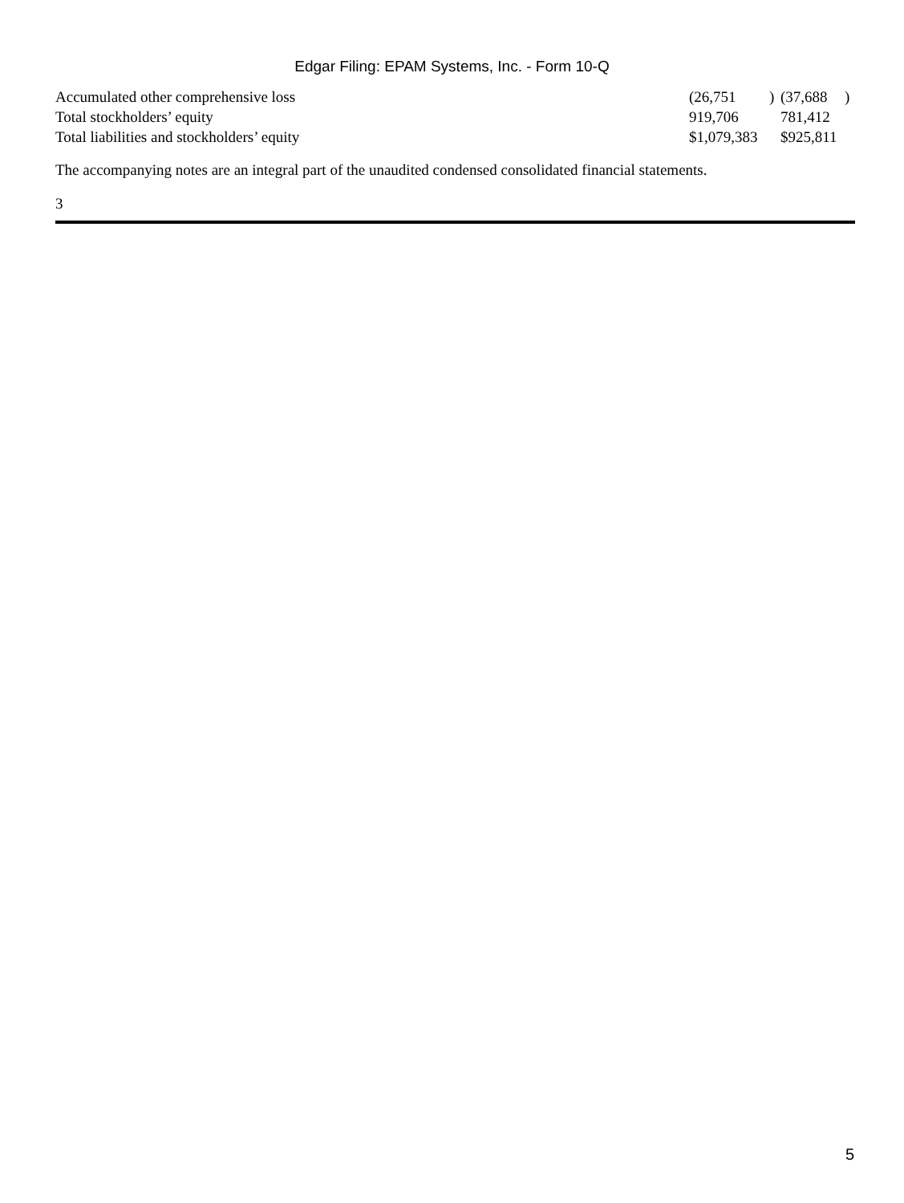Edgar Filing: EPAM Systems, Inc. - Form 10-Q
| Accumulated other comprehensive loss | (26,751 | ) | (37,688 | ) |
| Total stockholders’ equity | 919,706 | | 781,412 | |
| Total liabilities and stockholders’ equity | $1,079,383 | | $925,811 | |
The accompanying notes are an integral part of the unaudited condensed consolidated financial statements.
3
5